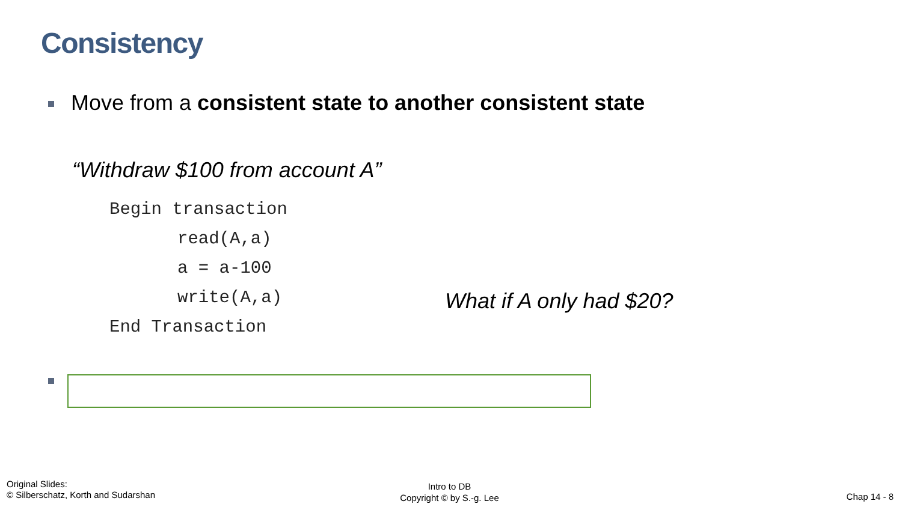Consistency
Move from a consistent state to another consistent state
“Withdraw $100 from account A”
Begin transaction
read(A,a)
a = a-100
write(A,a)
End Transaction
What if A only had $20?
Original Slides:
© Silberschatz, Korth and Sudarshan
Intro to DB
Copyright © by S.-g. Lee
Chap 14 - 8